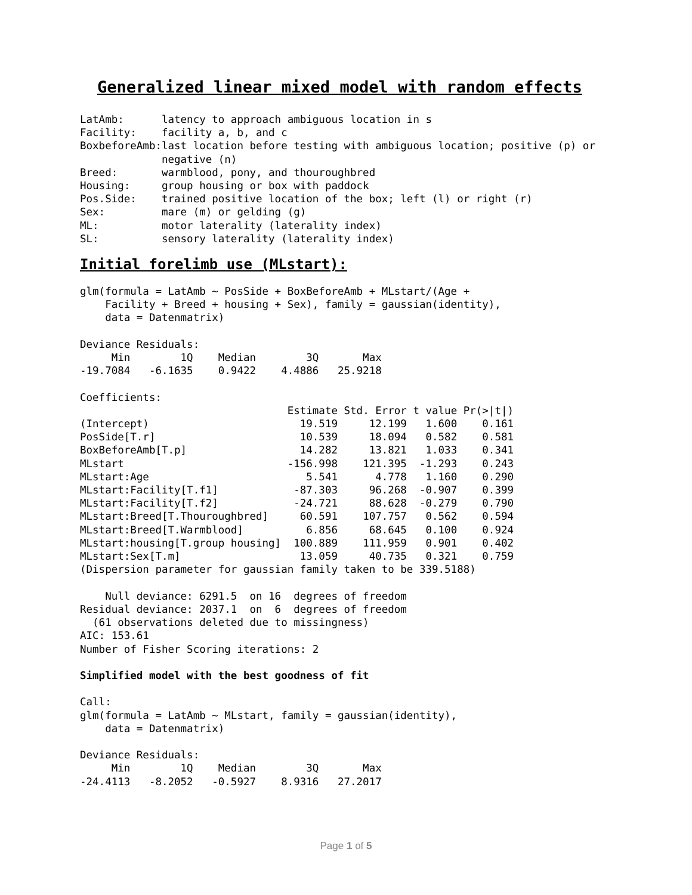Generalized linear mixed model with random effects
| LatAmb: | latency to approach ambiguous location in s |
| Facility: | facility a, b, and c |
| BoxbeforeAmb: | last location before testing with ambiguous location; positive (p) or negative (n) |
| Breed: | warmblood, pony, and thouroughbred |
| Housing: | group housing or box with paddock |
| Pos.Side: | trained positive location of the box; left (l) or right (r) |
| Sex: | mare (m) or gelding (g) |
| ML: | motor laterality (laterality index) |
| SL: | sensory laterality (laterality index) |
Initial forelimb use (MLstart):
glm(formula = LatAmb ~ PosSide + BoxBeforeAmb + MLstart/(Age +
    Facility + Breed + housing + Sex), family = gaussian(identity),
    data = Datenmatrix)

Deviance Residuals:
     Min        1Q    Median        3Q       Max
-19.7084   -6.1635    0.9422    4.4886   25.9218

Coefficients:
| | Estimate | Std. Error | t value | Pr(>/t/) |
| --- | --- | --- | --- | --- |
| (Intercept) | 19.519 | 12.199 | 1.600 | 0.161 |
| PosSide[T.r] | 10.539 | 18.094 | 0.582 | 0.581 |
| BoxBeforeAmb[T.p] | 14.282 | 13.821 | 1.033 | 0.341 |
| MLstart | -156.998 | 121.395 | -1.293 | 0.243 |
| MLstart:Age | 5.541 | 4.778 | 1.160 | 0.290 |
| MLstart:Facility[T.f1] | -87.303 | 96.268 | -0.907 | 0.399 |
| MLstart:Facility[T.f2] | -24.721 | 88.628 | -0.279 | 0.790 |
| MLstart:Breed[T.Thouroughbred] | 60.591 | 107.757 | 0.562 | 0.594 |
| MLstart:Breed[T.Warmblood] | 6.856 | 68.645 | 0.100 | 0.924 |
| MLstart:housing[T.group housing] | 100.889 | 111.959 | 0.901 | 0.402 |
| MLstart:Sex[T.m] | 13.059 | 40.735 | 0.321 | 0.759 |
(Dispersion parameter for gaussian family taken to be 339.5188)

    Null deviance: 6291.5  on 16  degrees of freedom
Residual deviance: 2037.1  on  6  degrees of freedom
  (61 observations deleted due to missingness)
AIC: 153.61
Number of Fisher Scoring iterations: 2

Simplified model with the best goodness of fit

Call:
glm(formula = LatAmb ~ MLstart, family = gaussian(identity),
    data = Datenmatrix)

Deviance Residuals:
     Min        1Q    Median        3Q       Max
-24.4113   -8.2052   -0.5927    8.9316   27.2017
Page 1 of 5